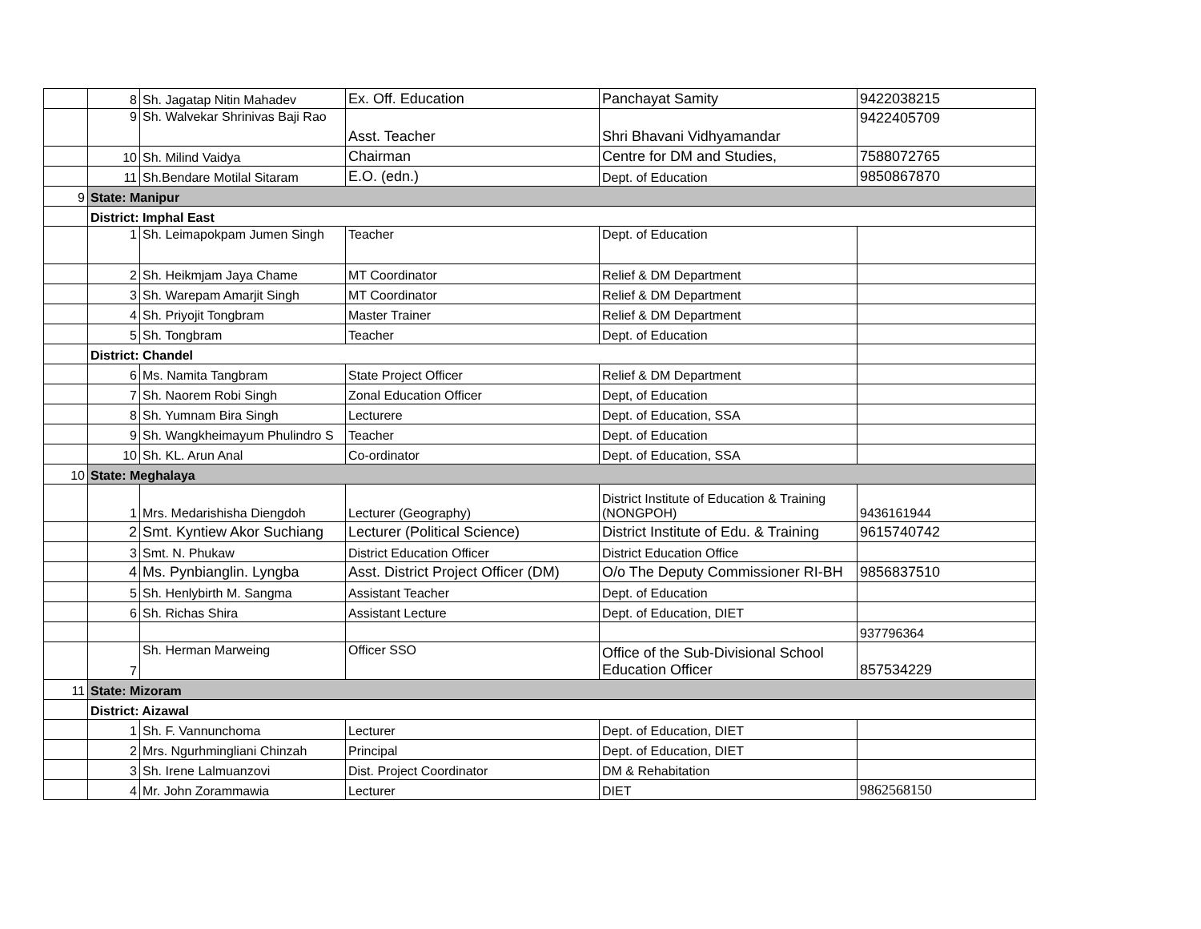| | 8 | Sh. Jagatap Nitin Mahadev | Ex. Off. Education | Panchayat Samity | 9422038215 |
| | 9 | Sh. Walvekar Shrinivas Baji Rao | Asst. Teacher | Shri Bhavani Vidhyamandar | 9422405709 |
| | 10 | Sh. Milind Vaidya | Chairman | Centre for DM and Studies, | 7588072765 |
| | 11 | Sh.Bendare Motilal Sitaram | E.O. (edn.) | Dept. of Education | 9850867870 |
| 9 | State: Manipur | | | | |
| | District: Imphal East | | | | |
| | 1 | Sh. Leimapokpam Jumen Singh | Teacher | Dept. of Education | |
| | 2 | Sh. Heikmjam Jaya Chame | MT Coordinator | Relief & DM Department | |
| | 3 | Sh. Warepam Amarjit Singh | MT Coordinator | Relief & DM Department | |
| | 4 | Sh. Priyojit Tongbram | Master Trainer | Relief & DM Department | |
| | 5 | Sh. Tongbram | Teacher | Dept. of Education | |
| | District: Chandel | | | | |
| | 6 | Ms. Namita Tangbram | State Project Officer | Relief & DM Department | |
| | 7 | Sh. Naorem Robi Singh | Zonal Education Officer | Dept, of Education | |
| | 8 | Sh. Yumnam Bira Singh | Lecturere | Dept. of Education, SSA | |
| | 9 | Sh. Wangkheimayum Phulindro S | Teacher | Dept. of Education | |
| | 10 | Sh. KL. Arun Anal | Co-ordinator | Dept. of Education, SSA | |
| 10 | State: Meghalaya | | | | |
| | 1 | Mrs. Medarishisha Diengdoh | Lecturer (Geography) | District Institute of Education & Training (NONGPOH) | 9436161944 |
| | 2 | Smt. Kyntiew Akor Suchiang | Lecturer (Political Science) | District Institute of Edu. & Training | 9615740742 |
| | 3 | Smt. N. Phukaw | District Education Officer | District Education Office | |
| | 4 | Ms. Pynbianglin. Lyngba | Asst. District Project Officer (DM) | O/o The Deputy Commissioner RI-BH | 9856837510 |
| | 5 | Sh. Henlybirth M. Sangma | Assistant Teacher | Dept. of Education | |
| | 6 | Sh. Richas Shira | Assistant Lecture | Dept. of Education, DIET | |
| | | | | | 937796364 |
| | 7 | Sh. Herman Marweing | Officer SSO | Office of the Sub-Divisional School Education Officer | 857534229 |
| 11 | State: Mizoram | | | | |
| | District: Aizawal | | | | |
| | 1 | Sh. F. Vannunchoma | Lecturer | Dept. of Education, DIET | |
| | 2 | Mrs. Ngurhmingliani Chinzah | Principal | Dept. of Education, DIET | |
| | 3 | Sh. Irene Lalmuanzovi | Dist. Project Coordinator | DM & Rehabitation | |
| | 4 | Mr. John Zorammawia | Lecturer | DIET | 9862568150 |